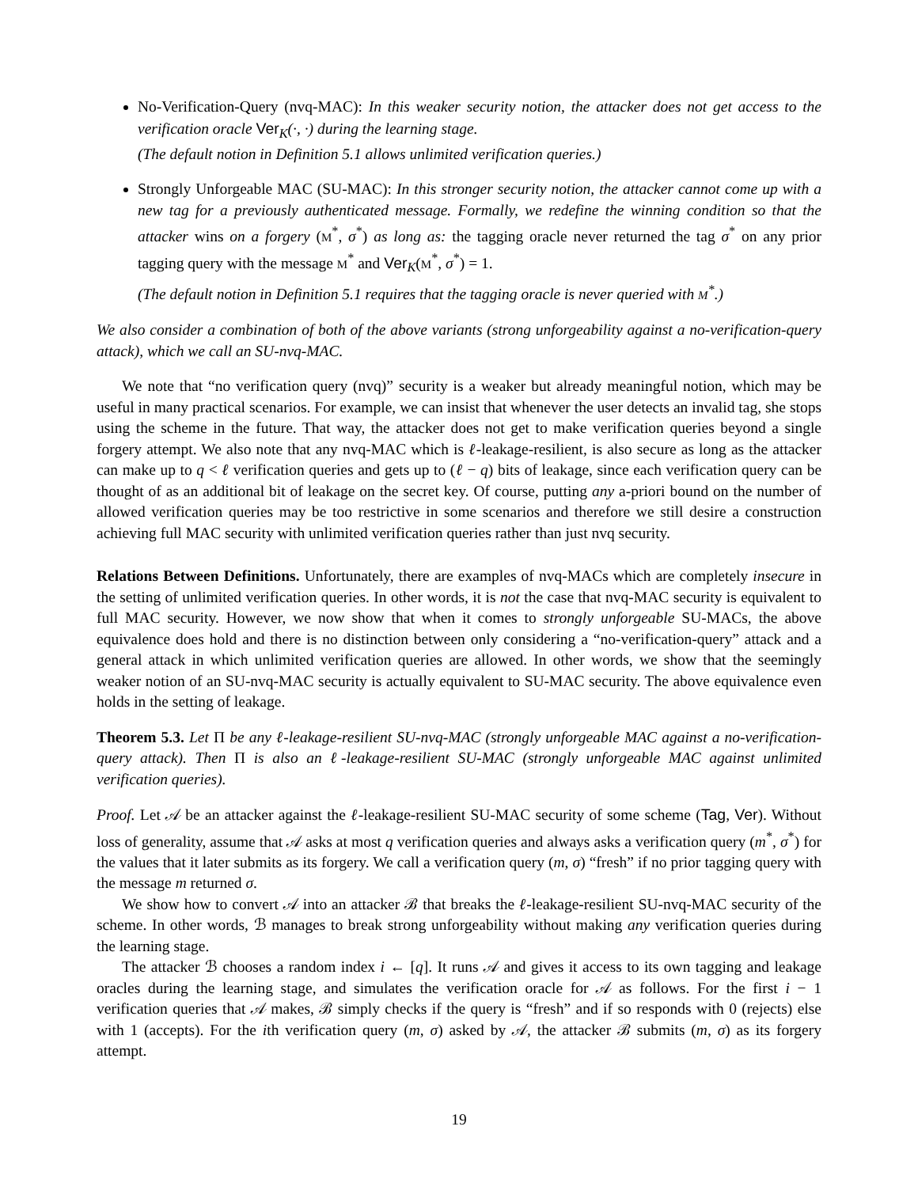No-Verification-Query (nvq-MAC): In this weaker security notion, the attacker does not get access to the verification oracle Ver<sub>K</sub>(·, ·) during the learning stage.
(The default notion in Definition 5.1 allows unlimited verification queries.)
Strongly Unforgeable MAC (SU-MAC): In this stronger security notion, the attacker cannot come up with a new tag for a previously authenticated message. Formally, we redefine the winning condition so that the attacker wins on a forgery (M<sup>*</sup>, σ<sup>*</sup>) as long as: the tagging oracle never returned the tag σ<sup>*</sup> on any prior tagging query with the message M<sup>*</sup> and Ver<sub>K</sub>(M<sup>*</sup>, σ<sup>*</sup>) = 1.
(The default notion in Definition 5.1 requires that the tagging oracle is never queried with M<sup>*</sup>.)
We also consider a combination of both of the above variants (strong unforgeability against a no-verification-query attack), which we call an SU-nvq-MAC.
We note that “no verification query (nvq)” security is a weaker but already meaningful notion, which may be useful in many practical scenarios. For example, we can insist that whenever the user detects an invalid tag, she stops using the scheme in the future. That way, the attacker does not get to make verification queries beyond a single forgery attempt. We also note that any nvq-MAC which is ℓ-leakage-resilient, is also secure as long as the attacker can make up to q < ℓ verification queries and gets up to (ℓ − q) bits of leakage, since each verification query can be thought of as an additional bit of leakage on the secret key. Of course, putting any a-priori bound on the number of allowed verification queries may be too restrictive in some scenarios and therefore we still desire a construction achieving full MAC security with unlimited verification queries rather than just nvq security.
Relations Between Definitions. Unfortunately, there are examples of nvq-MACs which are completely insecure in the setting of unlimited verification queries. In other words, it is not the case that nvq-MAC security is equivalent to full MAC security. However, we now show that when it comes to strongly unforgeable SU-MACs, the above equivalence does hold and there is no distinction between only considering a “no-verification-query” attack and a general attack in which unlimited verification queries are allowed. In other words, we show that the seemingly weaker notion of an SU-nvq-MAC security is actually equivalent to SU-MAC security. The above equivalence even holds in the setting of leakage.
Theorem 5.3. Let Π be any ℓ-leakage-resilient SU-nvq-MAC (strongly unforgeable MAC against a no-verification-query attack). Then Π is also an ℓ-leakage-resilient SU-MAC (strongly unforgeable MAC against unlimited verification queries).
Proof. Let 𝒜 be an attacker against the ℓ-leakage-resilient SU-MAC security of some scheme (Tag, Ver). Without loss of generality, assume that 𝒜 asks at most q verification queries and always asks a verification query (m<sup>*</sup>, σ<sup>*</sup>) for the values that it later submits as its forgery. We call a verification query (m, σ) “fresh” if no prior tagging query with the message m returned σ.
We show how to convert 𝒜 into an attacker ℬ that breaks the ℓ-leakage-resilient SU-nvq-MAC security of the scheme. In other words, ℬ manages to break strong unforgeability without making any verification queries during the learning stage.
The attacker ℬ chooses a random index i ← [q]. It runs 𝒜 and gives it access to its own tagging and leakage oracles during the learning stage, and simulates the verification oracle for 𝒜 as follows. For the first i − 1 verification queries that 𝒜 makes, ℬ simply checks if the query is “fresh” and if so responds with 0 (rejects) else with 1 (accepts). For the ith verification query (m, σ) asked by 𝒜, the attacker ℬ submits (m, σ) as its forgery attempt.
19